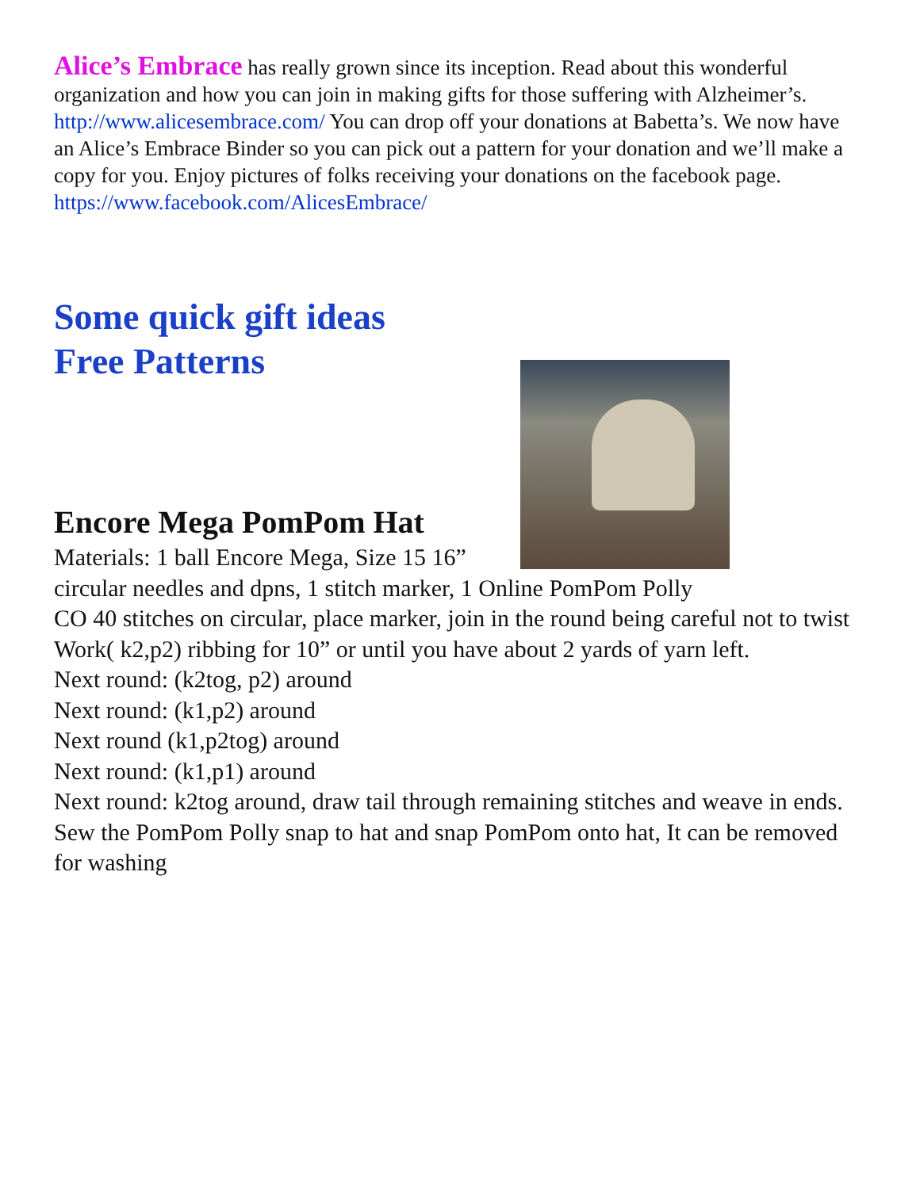Alice’s Embrace has really grown since its inception. Read about this wonderful organization and how you can join in making gifts for those suffering with Alzheimer’s. http://www.alicesembrace.com/ You can drop off your donations at Babetta’s. We now have an Alice’s Embrace Binder so you can pick out a pattern for your donation and we’ll make a copy for you. Enjoy pictures of folks receiving your donations on the facebook page. https://www.facebook.com/AlicesEmbrace/
Some quick gift ideas
Free Patterns
Encore Mega PomPom Hat
Materials: 1 ball Encore Mega, Size 15 16” circular needles and dpns, 1 stitch marker, 1 Online PomPom Polly
CO 40 stitches on circular, place marker, join in the round being careful not to twist
Work( k2,p2) ribbing for 10” or until you have about 2 yards of yarn left.
Next round: (k2tog, p2) around
Next round: (k1,p2) around
Next round (k1,p2tog) around
Next round: (k1,p1) around
Next round: k2tog around, draw tail through remaining stitches and weave in ends.
Sew the PomPom Polly snap to hat and snap PomPom onto hat, It can be removed for washing